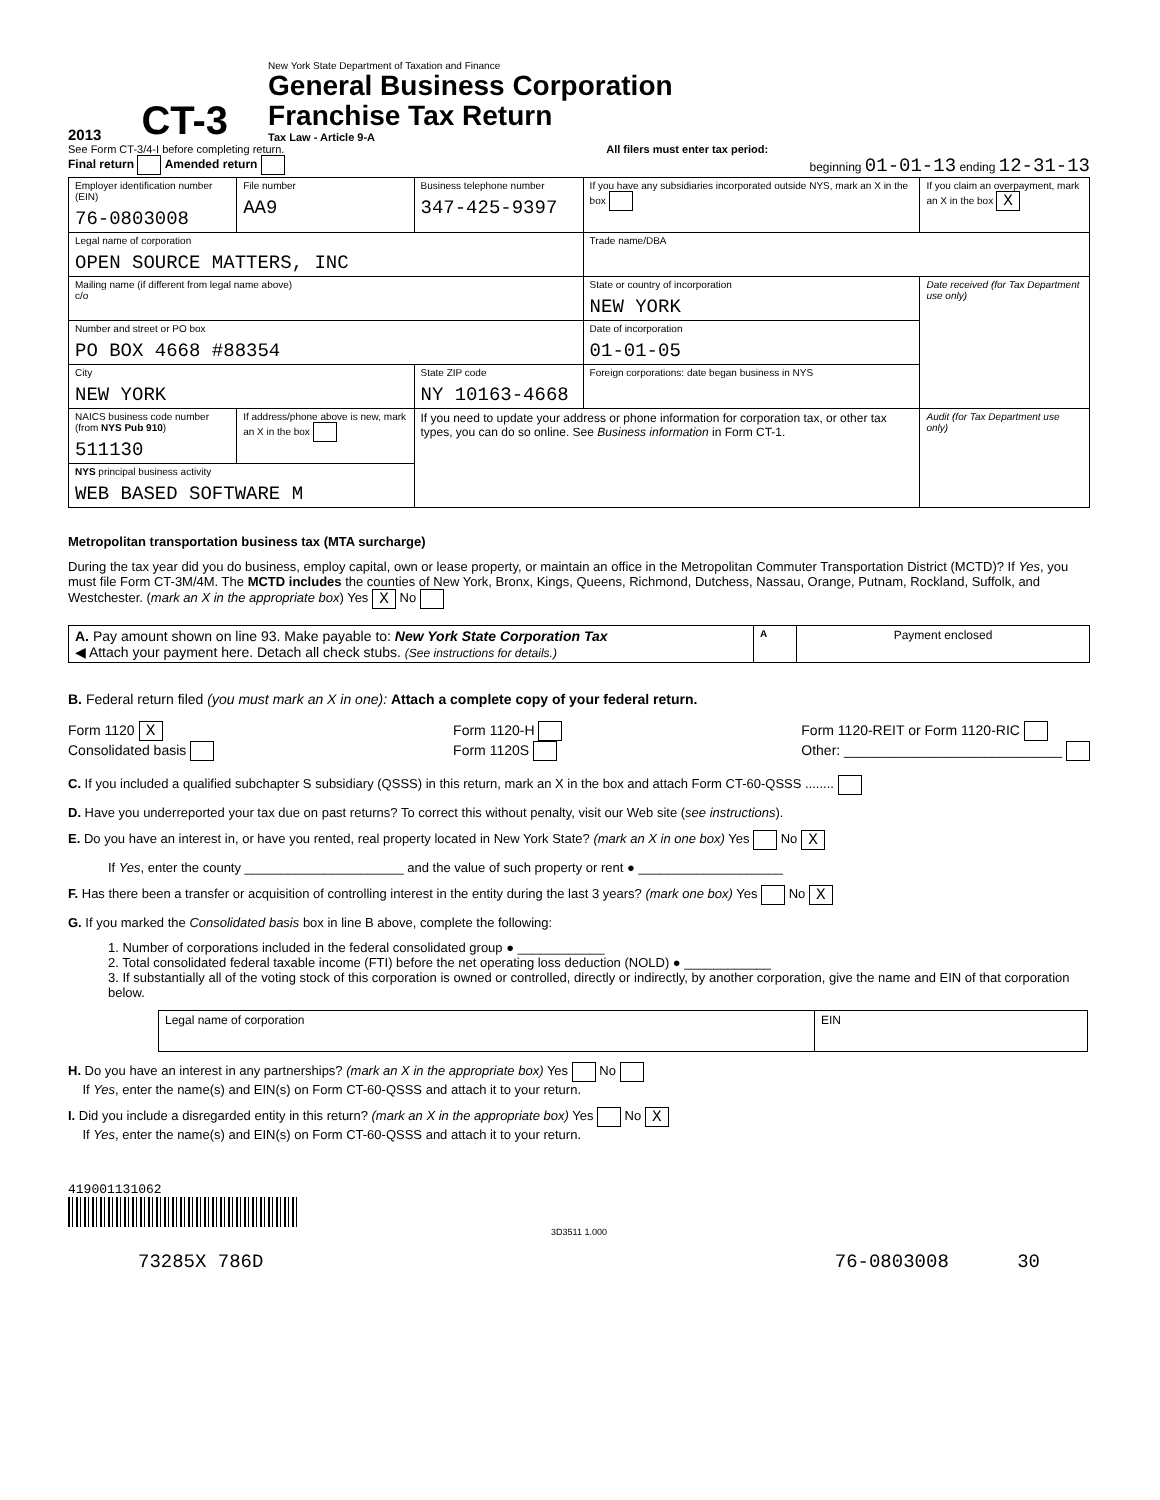2013 CT-3
New York State Department of Taxation and Finance
General Business Corporation
Franchise Tax Return
Tax Law - Article 9-A
See Form CT-3/4-I before completing return. All filers must enter tax period:
Final return Amended return beginning 01-01-13 ending 12-31-13
| Employer identification number (EIN) 76-0803008 | File number AA9 | Business telephone number 347-425-9397 | If you have any subsidiaries incorporated outside NYS, mark an X in the box | If you claim an overpayment, mark an X in the box X |
| Legal name of corporation OPEN SOURCE MATTERS, INC | | | Trade name/DBA | |
| Mailing name (if different from legal name above) c/o | | | State or country of incorporation NEW YORK | Date received (for Tax Department use only) |
| Number and street or PO box PO BOX 4668 #88354 | | | Date of incorporation 01-01-05 | |
| City NEW YORK | | State ZIP code NY 10163-4668 | Foreign corporations: date began business in NYS | |
| NAICS business code number (from NYS Pub 910 ) 511130 | If address/phone above is new, mark an X in the box | If you need to update your address or phone information for corporation tax, or other tax types, you can do so online. See Business information in Form CT-1. | | Audit (for Tax Department use only) |
| NYS principal business activity WEB BASED SOFTWARE M | | | | |
Metropolitan transportation business tax (MTA surcharge)
During the tax year did you do business, employ capital, own or lease property, or maintain an office in the Metropolitan Commuter Transportation District (MCTD)? If Yes, you must file Form CT-3M/4M. The MCTD includes the counties of New York, Bronx, Kings, Queens, Richmond, Dutchess, Nassau, Orange, Putnam, Rockland, Suffolk, and Westchester. (mark an X in the appropriate box) Yes X No
| A. Pay amount shown on line 93. Make payable to: New York State Corporation Tax ◀ Attach your payment here. Detach all check stubs. (See instructions for details.) | A | Payment enclosed |
B. Federal return filed (you must mark an X in one): Attach a complete copy of your federal return.
Form 1120 X
Consolidated basis Form 1120-H
Form 1120S Form 1120-REIT or Form 1120-RIC
Other: ____________________________
C. If you included a qualified subchapter S subsidiary (QSSS) in this return, mark an X in the box and attach Form CT-60-QSSS ........
D. Have you underreported your tax due on past returns? To correct this without penalty, visit our Web site (see instructions).
E. Do you have an interest in, or have you rented, real property located in New York State? (mark an X in one box) Yes No X
If Yes, enter the county ______________________ and the value of such property or rent ● ____________________
F. Has there been a transfer or acquisition of controlling interest in the entity during the last 3 years? (mark one box) Yes No X
G. If you marked the Consolidated basis box in line B above, complete the following:
1. Number of corporations included in the federal consolidated group ● ____________
2. Total consolidated federal taxable income (FTI) before the net operating loss deduction (NOLD) ● ____________
3. If substantially all of the voting stock of this corporation is owned or controlled, directly or indirectly, by another corporation, give the name and EIN of that corporation below.
| Legal name of corporation | EIN |
H. Do you have an interest in any partnerships? (mark an X in the appropriate box) Yes No
If Yes, enter the name(s) and EIN(s) on Form CT-60-QSSS and attach it to your return.
I. Did you include a disregarded entity in this return? (mark an X in the appropriate box) Yes No X
If Yes, enter the name(s) and EIN(s) on Form CT-60-QSSS and attach it to your return.
419001131062
3D3511 1.000
73285X 786D 76-0803008 30